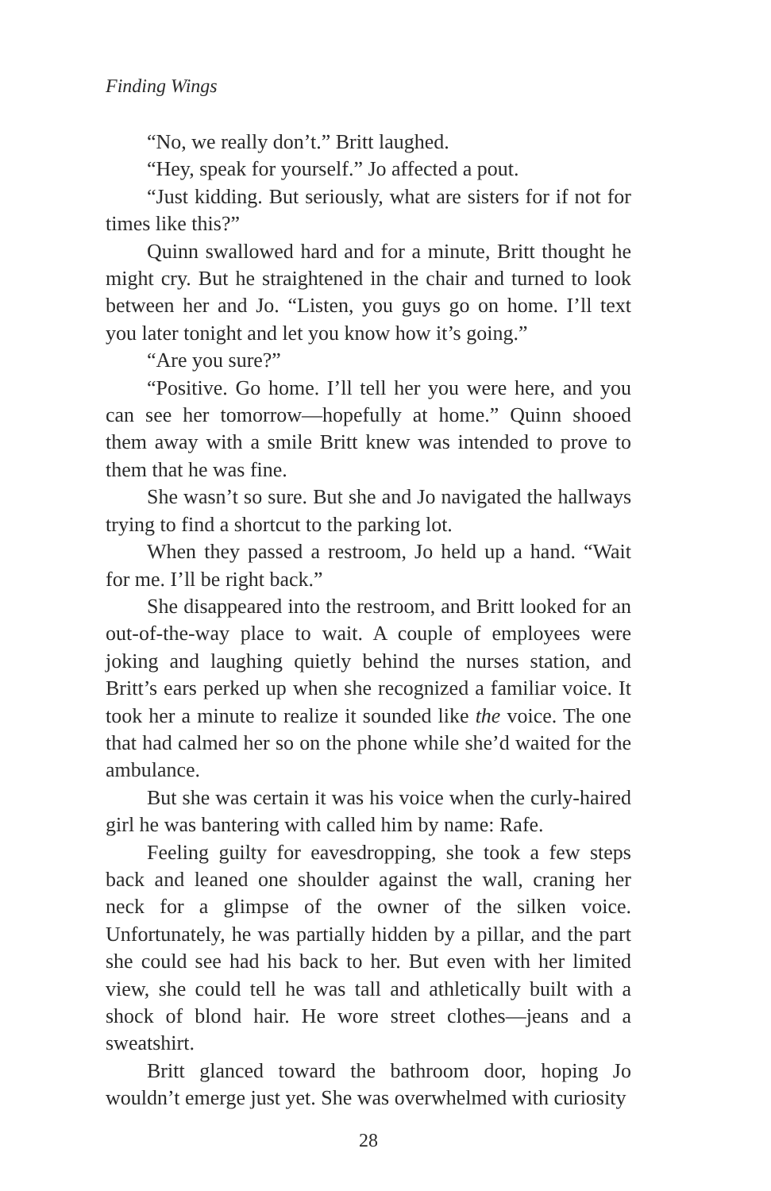Finding Wings
“No, we really don’t.” Britt laughed.
“Hey, speak for yourself.” Jo affected a pout.
“Just kidding. But seriously, what are sisters for if not for times like this?”
Quinn swallowed hard and for a minute, Britt thought he might cry. But he straightened in the chair and turned to look between her and Jo. “Listen, you guys go on home. I’ll text you later tonight and let you know how it’s going.”
“Are you sure?”
“Positive. Go home. I’ll tell her you were here, and you can see her tomorrow—hopefully at home.” Quinn shooed them away with a smile Britt knew was intended to prove to them that he was fine.
She wasn’t so sure. But she and Jo navigated the hallways trying to find a shortcut to the parking lot.
When they passed a restroom, Jo held up a hand. “Wait for me. I’ll be right back.”
She disappeared into the restroom, and Britt looked for an out-of-the-way place to wait. A couple of employees were joking and laughing quietly behind the nurses station, and Britt’s ears perked up when she recognized a familiar voice. It took her a minute to realize it sounded like the voice. The one that had calmed her so on the phone while she’d waited for the ambulance.
But she was certain it was his voice when the curly-haired girl he was bantering with called him by name: Rafe.
Feeling guilty for eavesdropping, she took a few steps back and leaned one shoulder against the wall, craning her neck for a glimpse of the owner of the silken voice. Unfortunately, he was partially hidden by a pillar, and the part she could see had his back to her. But even with her limited view, she could tell he was tall and athletically built with a shock of blond hair. He wore street clothes—jeans and a sweatshirt.
Britt glanced toward the bathroom door, hoping Jo wouldn’t emerge just yet. She was overwhelmed with curiosity
28